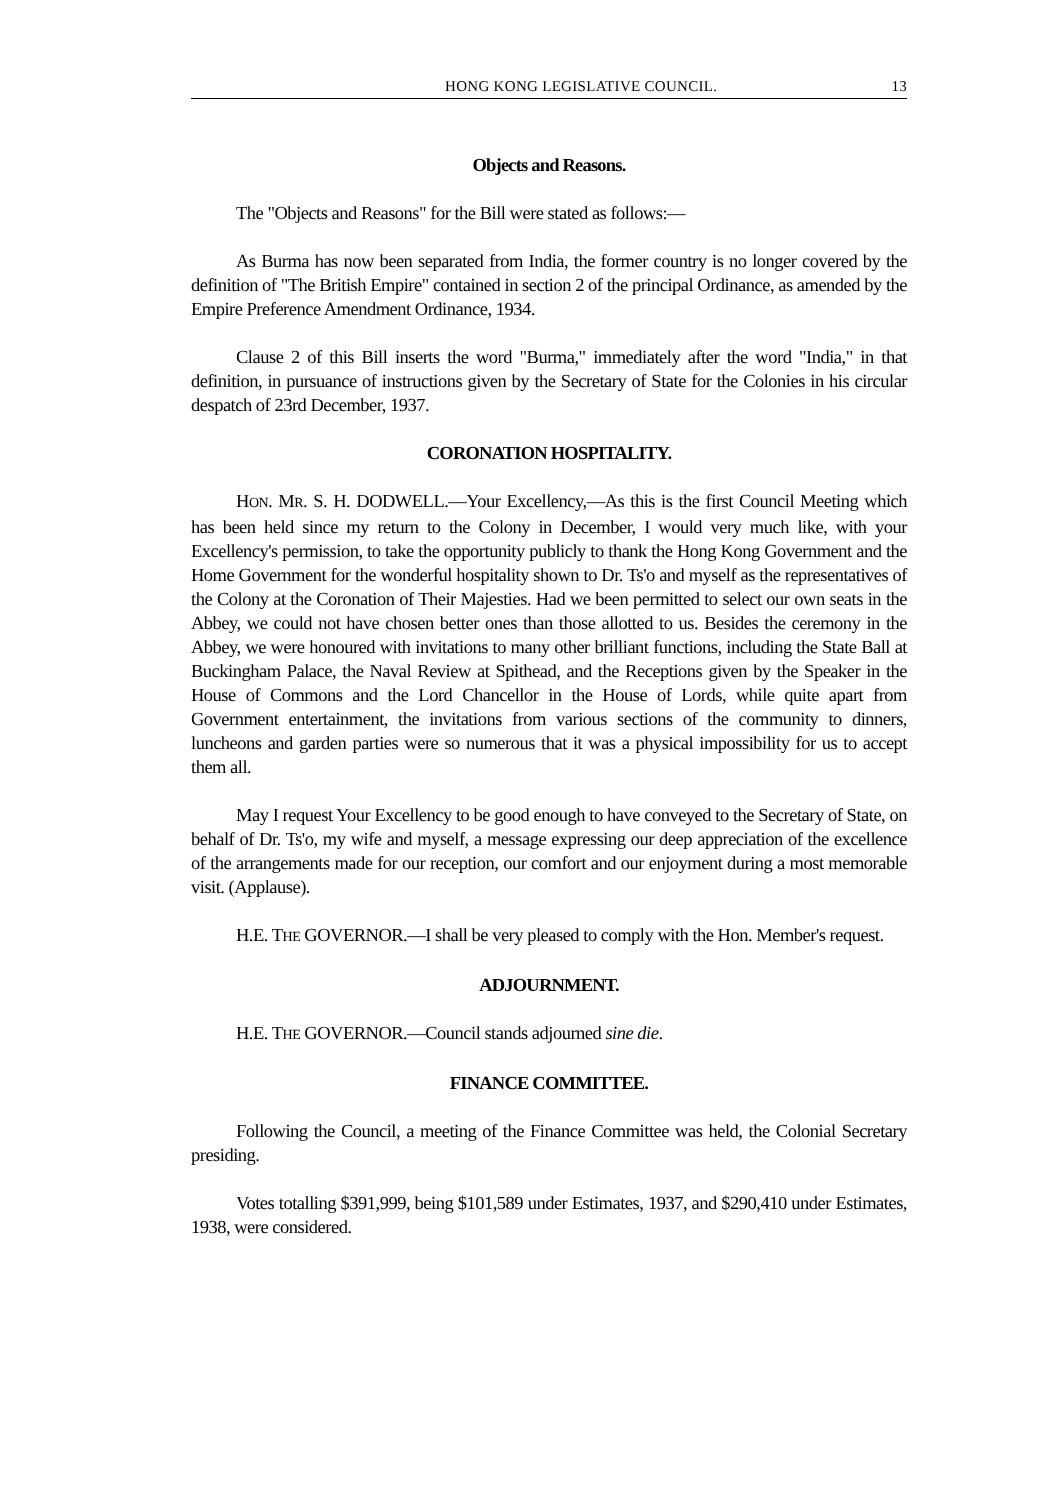HONG KONG LEGISLATIVE COUNCIL. 13
Objects and Reasons.
The "Objects and Reasons" for the Bill were stated as follows:—
As Burma has now been separated from India, the former country is no longer covered by the definition of "The British Empire" contained in section 2 of the principal Ordinance, as amended by the Empire Preference Amendment Ordinance, 1934.
Clause 2 of this Bill inserts the word "Burma," immediately after the word "India," in that definition, in pursuance of instructions given by the Secretary of State for the Colonies in his circular despatch of 23rd December, 1937.
CORONATION HOSPITALITY.
HON. MR. S. H. DODWELL.—Your Excellency,—As this is the first Council Meeting which has been held since my return to the Colony in December, I would very much like, with your Excellency's permission, to take the opportunity publicly to thank the Hong Kong Government and the Home Government for the wonderful hospitality shown to Dr. Ts'o and myself as the representatives of the Colony at the Coronation of Their Majesties. Had we been permitted to select our own seats in the Abbey, we could not have chosen better ones than those allotted to us. Besides the ceremony in the Abbey, we were honoured with invitations to many other brilliant functions, including the State Ball at Buckingham Palace, the Naval Review at Spithead, and the Receptions given by the Speaker in the House of Commons and the Lord Chancellor in the House of Lords, while quite apart from Government entertainment, the invitations from various sections of the community to dinners, luncheons and garden parties were so numerous that it was a physical impossibility for us to accept them all.
May I request Your Excellency to be good enough to have conveyed to the Secretary of State, on behalf of Dr. Ts'o, my wife and myself, a message expressing our deep appreciation of the excellence of the arrangements made for our reception, our comfort and our enjoyment during a most memorable visit. (Applause).
H.E. THE GOVERNOR.—I shall be very pleased to comply with the Hon. Member's request.
ADJOURNMENT.
H.E. THE GOVERNOR.—Council stands adjourned sine die.
FINANCE COMMITTEE.
Following the Council, a meeting of the Finance Committee was held, the Colonial Secretary presiding.
Votes totalling $391,999, being $101,589 under Estimates, 1937, and $290,410 under Estimates, 1938, were considered.